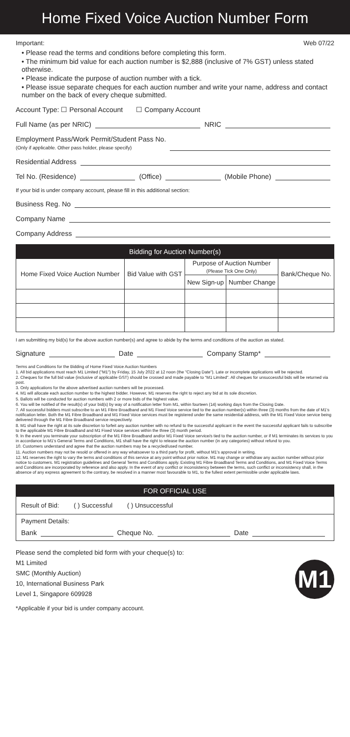Home Fixed Voice Auction Number Form
Important: Web 07/22
• Please read the terms and conditions before completing this form.
• The minimum bid value for each auction number is $2,888 (inclusive of 7% GST) unless stated otherwise.
• Please indicate the purpose of auction number with a tick.
• Please issue separate cheques for each auction number and write your name, address and contact number on the back of every cheque submitted.
Account Type: ☐ Personal Account ☐ Company Account
Full Name (as per NRIC) NRIC
Employment Pass/Work Permit/Student Pass No.
(Only if applicable. Other pass holder, please specify)
Residential Address
Tel No. (Residence) (Office) (Mobile Phone)
If your bid is under company account, please fill in this additional section:
Business Reg. No
Company Name
Company Address
| Bidding for Auction Number(s) | | | | |
| --- | --- | --- | --- | --- |
| Home Fixed Voice Auction Number | Bid Value with GST | Purpose of Auction Number (Please Tick One Only) | | Bank/Cheque No. |
| | | New Sign-up | Number Change | |
I am submitting my bid(s) for the above auction number(s) and agree to abide by the terms and conditions of the auction as stated.
Signature Date Company Stamp*
Terms and Conditions for the Bidding of Home Fixed Voice Auction Numbers
1. All bid applications must reach M1 Limited ("M1") by Friday, 15 July 2022 at 12 noon (the "Closing Date"). Late or incomplete applications will be rejected.
2. Cheques for the full bid value (inclusive of applicable GST) should be crossed and made payable to "M1 Limited". All cheques for unsuccessful bids will be returned via post.
3. Only applications for the above advertised auction numbers will be processed.
4. M1 will allocate each auction number to the highest bidder. However, M1 reserves the right to reject any bid at its sole discretion.
5. Ballots will be conducted for auction numbers with 2 or more bids of the highest value.
6. You will be notified of the result(s) of your bid(s) by way of a notification letter from M1, within fourteen (14) working days from the Closing Date.
7. All successful bidders must subscribe to an M1 Fibre Broadband and M1 Fixed Voice service tied to the auction number(s) within three (3) months from the date of M1's notification letter. Both the M1 Fibre Broadband and M1 Fixed Voice services must be registered under the same residential address, with the M1 Fixed Voice service being delivered through the M1 Fibre Broadband service respectively.
8. M1 shall have the right at its sole discretion to forfeit any auction number with no refund to the successful applicant in the event the successful applicant fails to subscribe to the applicable M1 Fibre Broadband and M1 Fixed Voice services within the three (3) month period.
9. In the event you terminate your subscription of the M1 Fibre Broadband and/or M1 Fixed Voice service/s tied to the auction number, or if M1 terminates its services to you in accordance to M1's General Terms and Conditions, M1 shall have the right to release the auction number (in any categories) without refund to you.
10. Customers understand and agree that the auction numbers may be a recycled/used number.
11. Auction numbers may not be resold or offered in any way whatsoever to a third party for profit, without M1's approval in writing.
12. M1 reserves the right to vary the terms and conditions of this service at any point without prior notice. M1 may change or withdraw any auction number without prior notice to customers. M1 registration guidelines and General Terms and Conditions apply. Existing M1 Fibre Broadband Terms and Conditions, and M1 Fixed Voice Terms and Conditions are incorporated by reference and also apply. In the event of any conflict or inconsistency between the terms, such conflict or inconsistency shall, in the absence of any express agreement to the contrary, be resolved in a manner most favourable to M1, to the fullest extent permissible under applicable laws.
FOR OFFICIAL USE
Result of Bid: ( ) Successful ( ) Unsuccessful
Payment Details:
Bank Cheque No. Date
Please send the completed bid form with your cheque(s) to:
M1 Limited
SMC (Monthly Auction)
10, International Business Park
Level 1, Singapore 609928
M1
*Applicable if your bid is under company account.